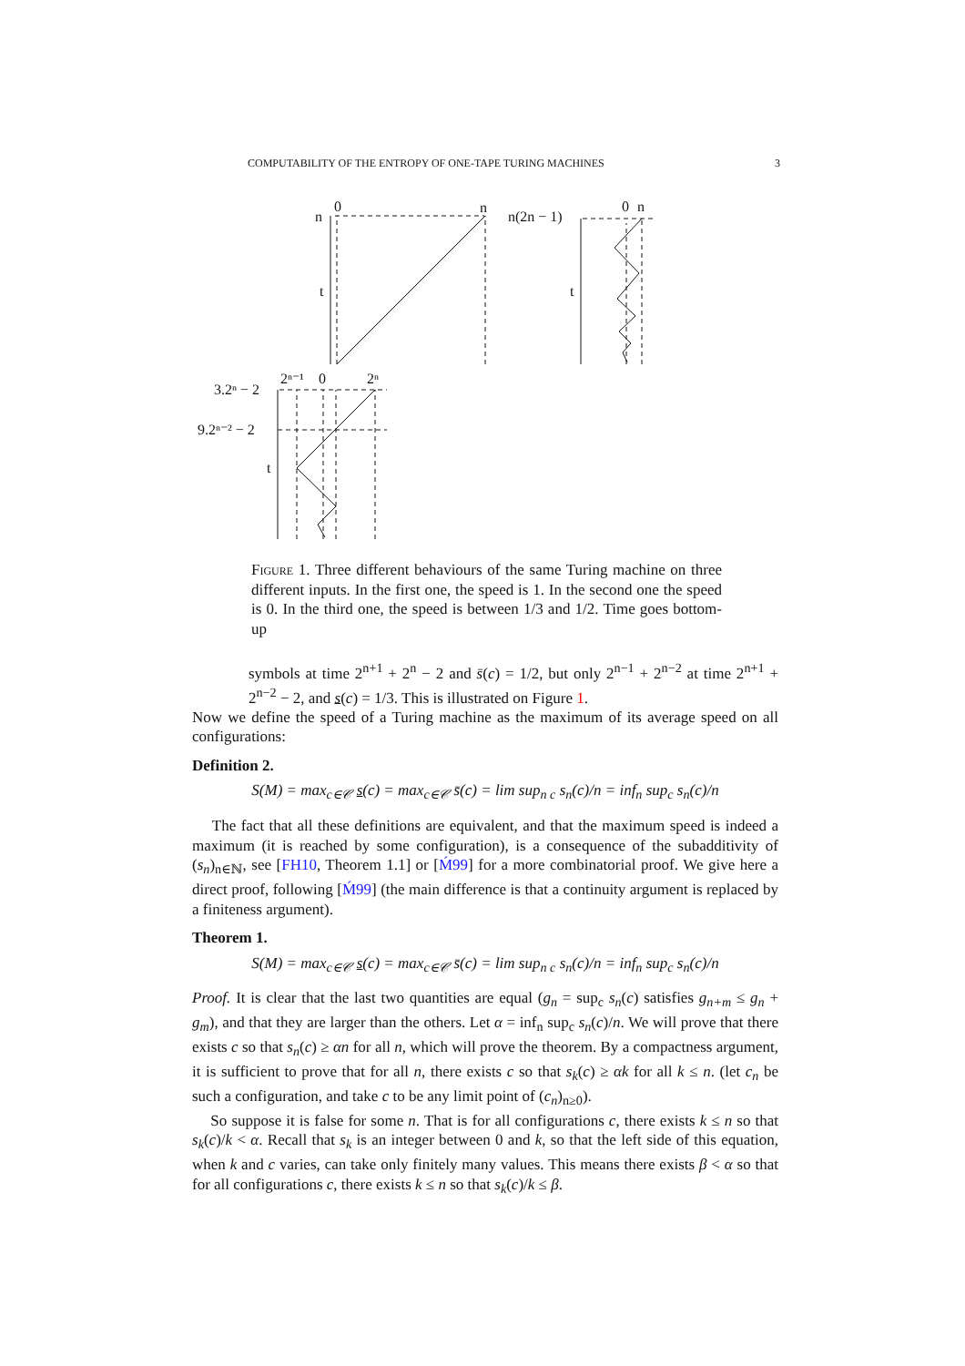COMPUTABILITY OF THE ENTROPY OF ONE-TAPE TURING MACHINES 3
n
0
n
t
n(2n − 1)
0
n
t
3.2ⁿ − 2
9.2ⁿ⁻² − 2
2ⁿ⁻¹
0
2ⁿ
t
Figure 1. Three different behaviours of the same Turing machine on three different inputs. In the first one, the speed is 1. In the second one the speed is 0. In the third one, the speed is between 1/3 and 1/2. Time goes bottom-up
symbols at time 2<sup>n+1</sup> + 2<sup>n</sup> − 2 and s̄(c) = 1/2, but only 2<sup>n−1</sup> + 2<sup>n−2</sup> at time 2<sup>n+1</sup> + 2<sup>n−2</sup> − 2, and s(c) = 1/3. This is illustrated on Figure 1.
Now we define the speed of a Turing machine as the maximum of its average speed on all configurations:
Definition 2.
S(M) = max<sub>c∈𝒞</sub> s(c) = max<sub>c∈𝒞</sub> s̄(c) = lim sup<sub>n c</sub> s<sub>n</sub>(c)/n = inf<sub>n</sub> sup<sub>c</sub> s<sub>n</sub>(c)/n
The fact that all these definitions are equivalent, and that the maximum speed is indeed a maximum (it is reached by some configuration), is a consequence of the subadditivity of (s<sub>n</sub>)<sub>n∈ℕ</sub>, see [FH10, Theorem 1.1] or [Ḿ99] for a more combinatorial proof. We give here a direct proof, following [Ḿ99] (the main difference is that a continuity argument is replaced by a finiteness argument).
Theorem 1.
S(M) = max<sub>c∈𝒞</sub> s(c) = max<sub>c∈𝒞</sub> s̄(c) = lim sup<sub>n c</sub> s<sub>n</sub>(c)/n = inf<sub>n</sub> sup<sub>c</sub> s<sub>n</sub>(c)/n
Proof. It is clear that the last two quantities are equal (g<sub>n</sub> = sup<sub>c</sub> s<sub>n</sub>(c) satisfies g<sub>n+m</sub> ≤ g<sub>n</sub> + g<sub>m</sub>), and that they are larger than the others. Let α = inf<sub>n</sub> sup<sub>c</sub> s<sub>n</sub>(c)/n. We will prove that there exists c so that s<sub>n</sub>(c) ≥ αn for all n, which will prove the theorem. By a compactness argument, it is sufficient to prove that for all n, there exists c so that s<sub>k</sub>(c) ≥ αk for all k ≤ n. (let c<sub>n</sub> be such a configuration, and take c to be any limit point of (c<sub>n</sub>)<sub>n≥0</sub>).
So suppose it is false for some n. That is for all configurations c, there exists k ≤ n so that s<sub>k</sub>(c)/k < α. Recall that s<sub>k</sub> is an integer between 0 and k, so that the left side of this equation, when k and c varies, can take only finitely many values. This means there exists β < α so that for all configurations c, there exists k ≤ n so that s<sub>k</sub>(c)/k ≤ β.